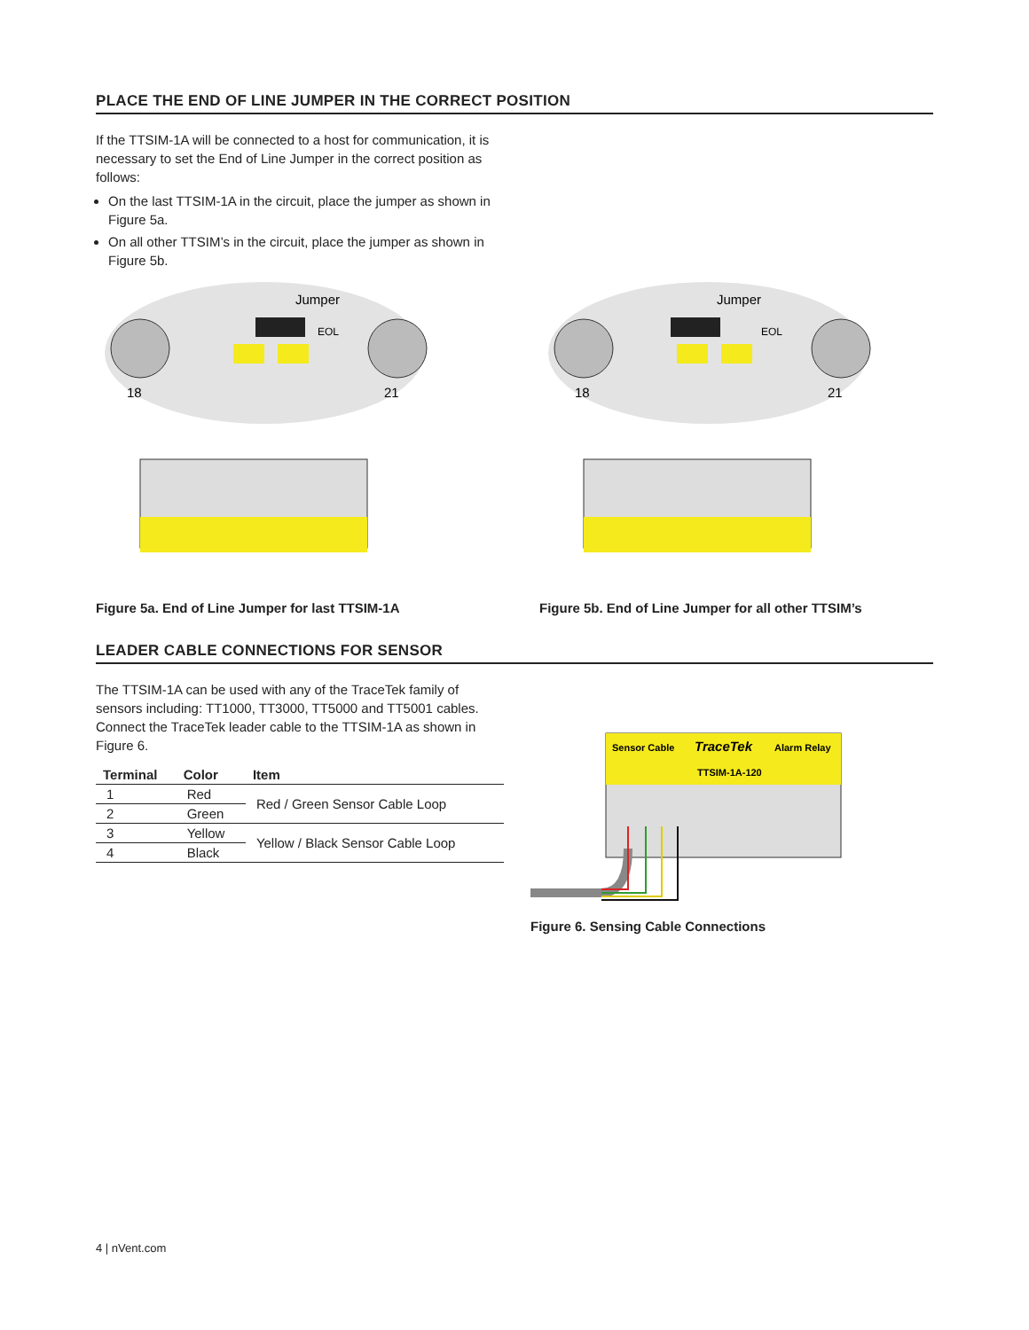PLACE THE END OF LINE JUMPER IN THE CORRECT POSITION
If the TTSIM-1A will be connected to a host for communication, it is necessary to set the End of Line Jumper in the correct position as follows:
On the last TTSIM-1A in the circuit, place the jumper as shown in Figure 5a.
On all other TTSIM’s in the circuit, place the jumper as shown in Figure 5b.
Jumper
18
21
EOL
Figure 5a. End of Line Jumper for last TTSIM-1A
Jumper
18
21
EOL
Figure 5b. End of Line Jumper for all other TTSIM’s
LEADER CABLE CONNECTIONS FOR SENSOR
The TTSIM-1A can be used with any of the TraceTek family of sensors including: TT1000, TT3000, TT5000 and TT5001 cables. Connect the TraceTek leader cable to the TTSIM-1A as shown in Figure 6.
| Terminal | Color | Item |
| --- | --- | --- |
| 1 | Red | Red / Green Sensor Cable Loop |
| 2 | Green | |
| 3 | Yellow | Yellow / Black Sensor Cable Loop |
| 4 | Black | |
Sensor Cable
TraceTek
Alarm Relay
TTSIM-1A-120
Figure 6. Sensing Cable Connections
4 | nVent.com